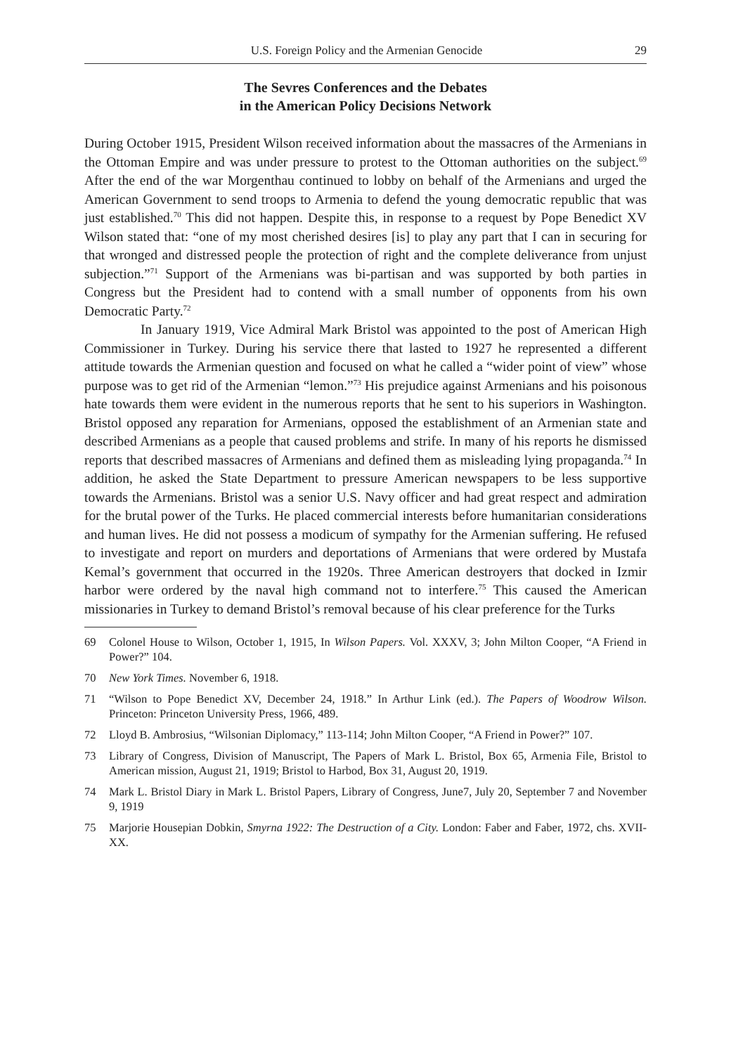U.S. Foreign Policy and the Armenian Genocide 29
The Sevres Conferences and the Debates
in the American Policy Decisions Network
During October 1915, President Wilson received information about the massacres of the Armenians in the Ottoman Empire and was under pressure to protest to the Ottoman authorities on the subject.<sup>69</sup> After the end of the war Morgenthau continued to lobby on behalf of the Armenians and urged the American Government to send troops to Armenia to defend the young democratic republic that was just established.<sup>70</sup> This did not happen. Despite this, in response to a request by Pope Benedict XV Wilson stated that: “one of my most cherished desires [is] to play any part that I can in securing for that wronged and distressed people the protection of right and the complete deliverance from unjust subjection.”<sup>71</sup> Support of the Armenians was bi-partisan and was supported by both parties in Congress but the President had to contend with a small number of opponents from his own Democratic Party.<sup>72</sup>
In January 1919, Vice Admiral Mark Bristol was appointed to the post of American High Commissioner in Turkey. During his service there that lasted to 1927 he represented a different attitude towards the Armenian question and focused on what he called a “wider point of view” whose purpose was to get rid of the Armenian “lemon.”<sup>73</sup> His prejudice against Armenians and his poisonous hate towards them were evident in the numerous reports that he sent to his superiors in Washington. Bristol opposed any reparation for Armenians, opposed the establishment of an Armenian state and described Armenians as a people that caused problems and strife. In many of his reports he dismissed reports that described massacres of Armenians and defined them as misleading lying propaganda.<sup>74</sup> In addition, he asked the State Department to pressure American newspapers to be less supportive towards the Armenians. Bristol was a senior U.S. Navy officer and had great respect and admiration for the brutal power of the Turks. He placed commercial interests before humanitarian considerations and human lives. He did not possess a modicum of sympathy for the Armenian suffering. He refused to investigate and report on murders and deportations of Armenians that were ordered by Mustafa Kemal’s government that occurred in the 1920s. Three American destroyers that docked in Izmir harbor were ordered by the naval high command not to interfere.<sup>75</sup> This caused the American missionaries in Turkey to demand Bristol’s removal because of his clear preference for the Turks
69 Colonel House to Wilson, October 1, 1915, In Wilson Papers. Vol. XXXV, 3; John Milton Cooper, “A Friend in Power?” 104.
70 New York Times. November 6, 1918.
71 “Wilson to Pope Benedict XV, December 24, 1918.” In Arthur Link (ed.). The Papers of Woodrow Wilson. Princeton: Princeton University Press, 1966, 489.
72 Lloyd B. Ambrosius, “Wilsonian Diplomacy,” 113-114; John Milton Cooper, “A Friend in Power?” 107.
73 Library of Congress, Division of Manuscript, The Papers of Mark L. Bristol, Box 65, Armenia File, Bristol to American mission, August 21, 1919; Bristol to Harbod, Box 31, August 20, 1919.
74 Mark L. Bristol Diary in Mark L. Bristol Papers, Library of Congress, June7, July 20, September 7 and November 9, 1919
75 Marjorie Housepian Dobkin, Smyrna 1922: The Destruction of a City. London: Faber and Faber, 1972, chs. XVII-XX.